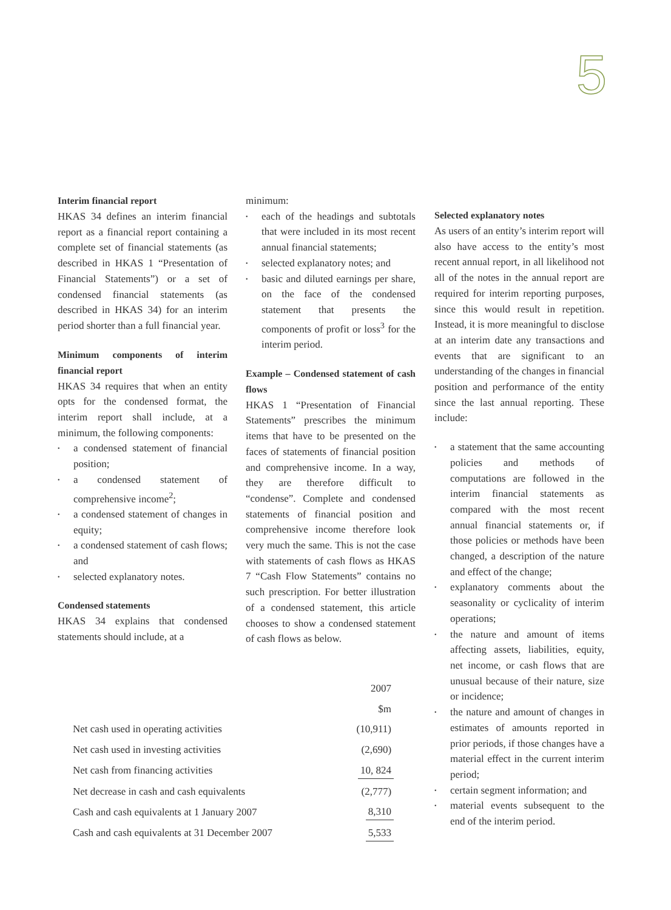5
Interim financial report
HKAS 34 defines an interim financial report as a financial report containing a complete set of financial statements (as described in HKAS 1 “Presentation of Financial Statements”) or a set of condensed financial statements (as described in HKAS 34) for an interim period shorter than a full financial year.
Minimum components of interim financial report
HKAS 34 requires that when an entity opts for the condensed format, the interim report shall include, at a minimum, the following components:
• a condensed statement of financial position;
• a condensed statement of comprehensive income<sup>2</sup>;
• a condensed statement of changes in equity;
• a condensed statement of cash flows; and
• selected explanatory notes.
Condensed statements
HKAS 34 explains that condensed statements should include, at a
minimum:
• each of the headings and subtotals that were included in its most recent annual financial statements;
• selected explanatory notes; and
• basic and diluted earnings per share, on the face of the condensed statement that presents the components of profit or loss<sup>3</sup> for the interim period.
Example – Condensed statement of cash flows
HKAS 1 “Presentation of Financial Statements” prescribes the minimum items that have to be presented on the faces of statements of financial position and comprehensive income. In a way, they are therefore difficult to “condense”. Complete and condensed statements of financial position and comprehensive income therefore look very much the same. This is not the case with statements of cash flows as HKAS 7 “Cash Flow Statements” contains no such prescription. For better illustration of a condensed statement, this article chooses to show a condensed statement of cash flows as below.
Selected explanatory notes
As users of an entity’s interim report will also have access to the entity’s most recent annual report, in all likelihood not all of the notes in the annual report are required for interim reporting purposes, since this would result in repetition. Instead, it is more meaningful to disclose at an interim date any transactions and events that are significant to an understanding of the changes in financial position and performance of the entity since the last annual reporting. These include:
• a statement that the same accounting policies and methods of computations are followed in the interim financial statements as compared with the most recent annual financial statements or, if those policies or methods have been changed, a description of the nature and effect of the change;
• explanatory comments about the seasonality or cyclicality of interim operations;
• the nature and amount of items affecting assets, liabilities, equity, net income, or cash flows that are unusual because of their nature, size or incidence;
• the nature and amount of changes in estimates of amounts reported in prior periods, if those changes have a material effect in the current interim period;
• certain segment information; and
• material events subsequent to the end of the interim period.
| | 2007 |
| | $m |
| Net cash used in operating activities | (10,911) |
| Net cash used in investing activities | (2,690) |
| Net cash from financing activities | 10, 824 |
| Net decrease in cash and cash equivalents | (2,777) |
| Cash and cash equivalents at 1 January 2007 | 8,310 |
| Cash and cash equivalents at 31 December 2007 | 5,533 |